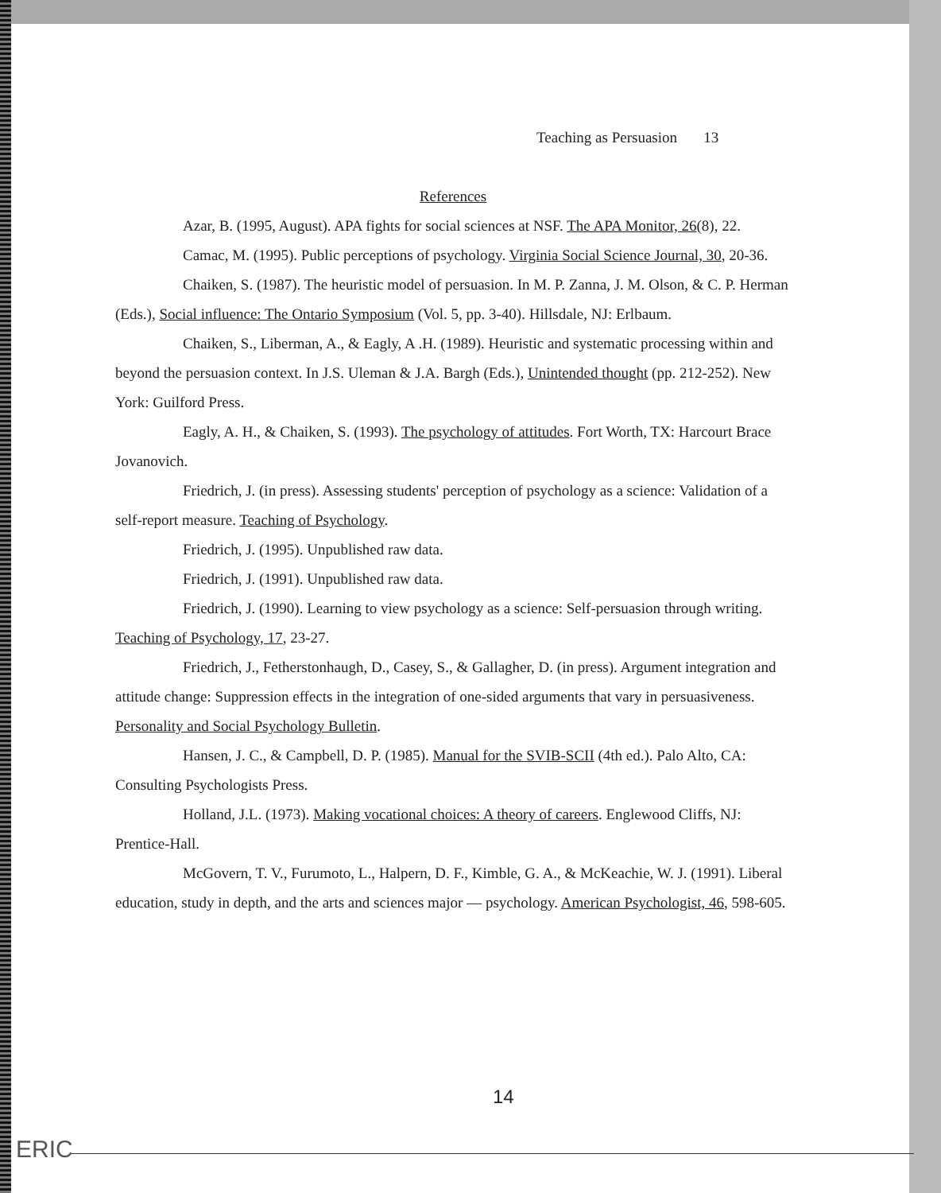Teaching as Persuasion 13
References
Azar, B. (1995, August). APA fights for social sciences at NSF. The APA Monitor, 26(8), 22.
Camac, M. (1995). Public perceptions of psychology. Virginia Social Science Journal, 30, 20-36.
Chaiken, S. (1987). The heuristic model of persuasion. In M. P. Zanna, J. M. Olson, & C. P. Herman (Eds.), Social influence: The Ontario Symposium (Vol. 5, pp. 3-40). Hillsdale, NJ: Erlbaum.
Chaiken, S., Liberman, A., & Eagly, A .H. (1989). Heuristic and systematic processing within and beyond the persuasion context. In J.S. Uleman & J.A. Bargh (Eds.), Unintended thought (pp. 212-252). New York: Guilford Press.
Eagly, A. H., & Chaiken, S. (1993). The psychology of attitudes. Fort Worth, TX: Harcourt Brace Jovanovich.
Friedrich, J. (in press). Assessing students' perception of psychology as a science: Validation of a self-report measure. Teaching of Psychology.
Friedrich, J. (1995). Unpublished raw data.
Friedrich, J. (1991). Unpublished raw data.
Friedrich, J. (1990). Learning to view psychology as a science: Self-persuasion through writing. Teaching of Psychology, 17, 23-27.
Friedrich, J., Fetherstonhaugh, D., Casey, S., & Gallagher, D. (in press). Argument integration and attitude change: Suppression effects in the integration of one-sided arguments that vary in persuasiveness. Personality and Social Psychology Bulletin.
Hansen, J. C., & Campbell, D. P. (1985). Manual for the SVIB-SCII (4th ed.). Palo Alto, CA: Consulting Psychologists Press.
Holland, J.L. (1973). Making vocational choices: A theory of careers. Englewood Cliffs, NJ: Prentice-Hall.
McGovern, T. V., Furumoto, L., Halpern, D. F., Kimble, G. A., & McKeachie, W. J. (1991). Liberal education, study in depth, and the arts and sciences major — psychology. American Psychologist, 46, 598-605.
14
ERIC